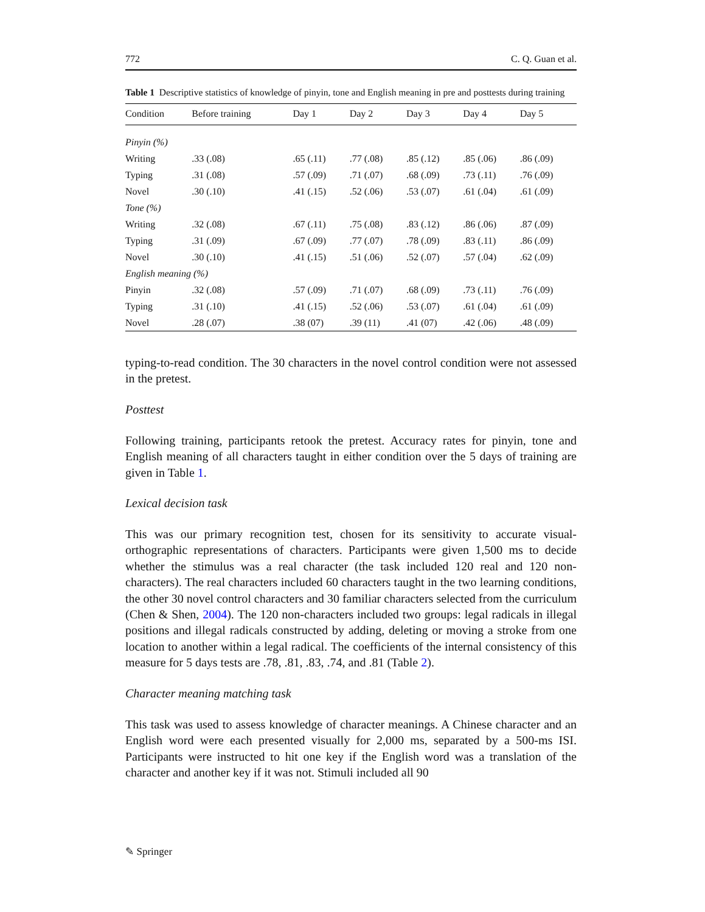772 C. Q. Guan et al.
Table 1 Descriptive statistics of knowledge of pinyin, tone and English meaning in pre and posttests during training
| Condition | Before training | Day 1 | Day 2 | Day 3 | Day 4 | Day 5 |
| --- | --- | --- | --- | --- | --- | --- |
| Pinyin (%) | | | | | | |
| Writing | .33 (.08) | .65 (.11) | .77 (.08) | .85 (.12) | .85 (.06) | .86 (.09) |
| Typing | .31 (.08) | .57 (.09) | .71 (.07) | .68 (.09) | .73 (.11) | .76 (.09) |
| Novel | .30 (.10) | .41 (.15) | .52 (.06) | .53 (.07) | .61 (.04) | .61 (.09) |
| Tone (%) | | | | | | |
| Writing | .32 (.08) | .67 (.11) | .75 (.08) | .83 (.12) | .86 (.06) | .87 (.09) |
| Typing | .31 (.09) | .67 (.09) | .77 (.07) | .78 (.09) | .83 (.11) | .86 (.09) |
| Novel | .30 (.10) | .41 (.15) | .51 (.06) | .52 (.07) | .57 (.04) | .62 (.09) |
| English meaning (%) | | | | | | |
| Pinyin | .32 (.08) | .57 (.09) | .71 (.07) | .68 (.09) | .73 (.11) | .76 (.09) |
| Typing | .31 (.10) | .41 (.15) | .52 (.06) | .53 (.07) | .61 (.04) | .61 (.09) |
| Novel | .28 (.07) | .38 (07) | .39 (11) | .41 (07) | .42 (.06) | .48 (.09) |
typing-to-read condition. The 30 characters in the novel control condition were not assessed in the pretest.
Posttest
Following training, participants retook the pretest. Accuracy rates for pinyin, tone and English meaning of all characters taught in either condition over the 5 days of training are given in Table 1.
Lexical decision task
This was our primary recognition test, chosen for its sensitivity to accurate visual-orthographic representations of characters. Participants were given 1,500 ms to decide whether the stimulus was a real character (the task included 120 real and 120 non-characters). The real characters included 60 characters taught in the two learning conditions, the other 30 novel control characters and 30 familiar characters selected from the curriculum (Chen & Shen, 2004). The 120 non-characters included two groups: legal radicals in illegal positions and illegal radicals constructed by adding, deleting or moving a stroke from one location to another within a legal radical. The coefficients of the internal consistency of this measure for 5 days tests are .78, .81, .83, .74, and .81 (Table 2).
Character meaning matching task
This task was used to assess knowledge of character meanings. A Chinese character and an English word were each presented visually for 2,000 ms, separated by a 500-ms ISI. Participants were instructed to hit one key if the English word was a translation of the character and another key if it was not. Stimuli included all 90
✎ Springer